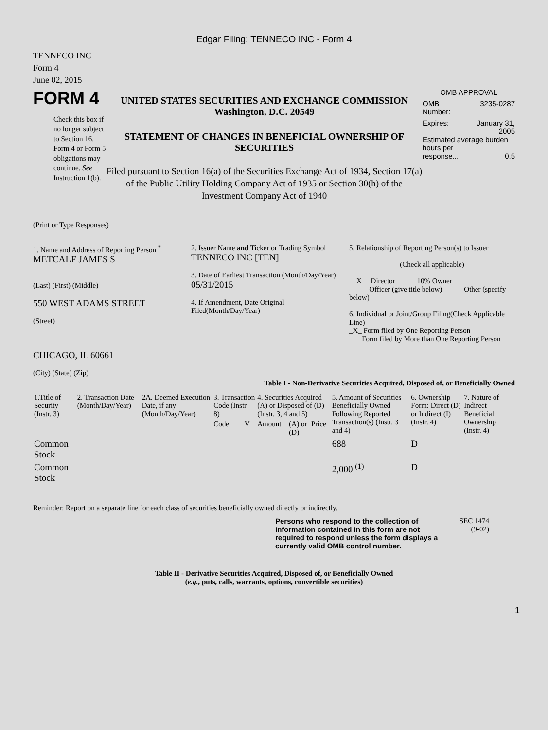Edgar Filing: TENNECO INC - Form 4
TENNECO INC
Form 4
June 02, 2015
FORM 4
Check this box if no longer subject to Section 16. Form 4 or Form 5 obligations may continue. See Instruction 1(b).
UNITED STATES SECURITIES AND EXCHANGE COMMISSION
Washington, D.C. 20549
STATEMENT OF CHANGES IN BENEFICIAL OWNERSHIP OF SECURITIES
Filed pursuant to Section 16(a) of the Securities Exchange Act of 1934, Section 17(a) of the Public Utility Holding Company Act of 1935 or Section 30(h) of the Investment Company Act of 1940
OMB APPROVAL
OMB
Number: 3235-0287
Expires: January 31,
2005
Estimated average burden hours per
response... 0.5
(Print or Type Responses)
1. Name and Address of Reporting Person <sup>*</sup>
METCALF JAMES S
(Last) (First) (Middle)
550 WEST ADAMS STREET
(Street)
CHICAGO, IL 60661
(City) (State) (Zip)
2. Issuer Name and Ticker or Trading Symbol
TENNECO INC [TEN]
3. Date of Earliest Transaction (Month/Day/Year)
05/31/2015
4. If Amendment, Date Original Filed(Month/Day/Year)
5. Relationship of Reporting Person(s) to Issuer
(Check all applicable)
__X__ Director _____ 10% Owner
_____ Officer (give title below) _____ Other (specify below)
6. Individual or Joint/Group Filing(Check Applicable Line)
_X_ Form filed by One Reporting Person
___ Form filed by More than One Reporting Person
Table I - Non-Derivative Securities Acquired, Disposed of, or Beneficially Owned
| 1.Title of Security (Instr. 3) | 2. Transaction Date (Month/Day/Year) | 2A. Deemed Execution Date, if any (Month/Day/Year) | 3. Transaction Code (Instr. 8) | | 4. Securities Acquired (A) or Disposed of (D) (Instr. 3, 4 and 5) | | | 5. Amount of Securities Beneficially Owned Following Reported Transaction(s) (Instr. 3 and 4) | 6. Ownership Form: Direct (D) or Indirect (I) (Instr. 4) | 7. Nature of Indirect Beneficial Ownership (Instr. 4) |
| --- | --- | --- | --- | --- | --- | --- | --- | --- | --- | --- |
| | | | Code | V | Amount | (A) or (D) | Price | | | |
| Common Stock | | | | | | | | 688 | D | |
| Common Stock | | | | | | | | 2,000 <sup>(1)</sup> | D | |
Reminder: Report on a separate line for each class of securities beneficially owned directly or indirectly.
Persons who respond to the collection of information contained in this form are not required to respond unless the form displays a currently valid OMB control number.
SEC 1474
(9-02)
Table II - Derivative Securities Acquired, Disposed of, or Beneficially Owned
(e.g., puts, calls, warrants, options, convertible securities)
1